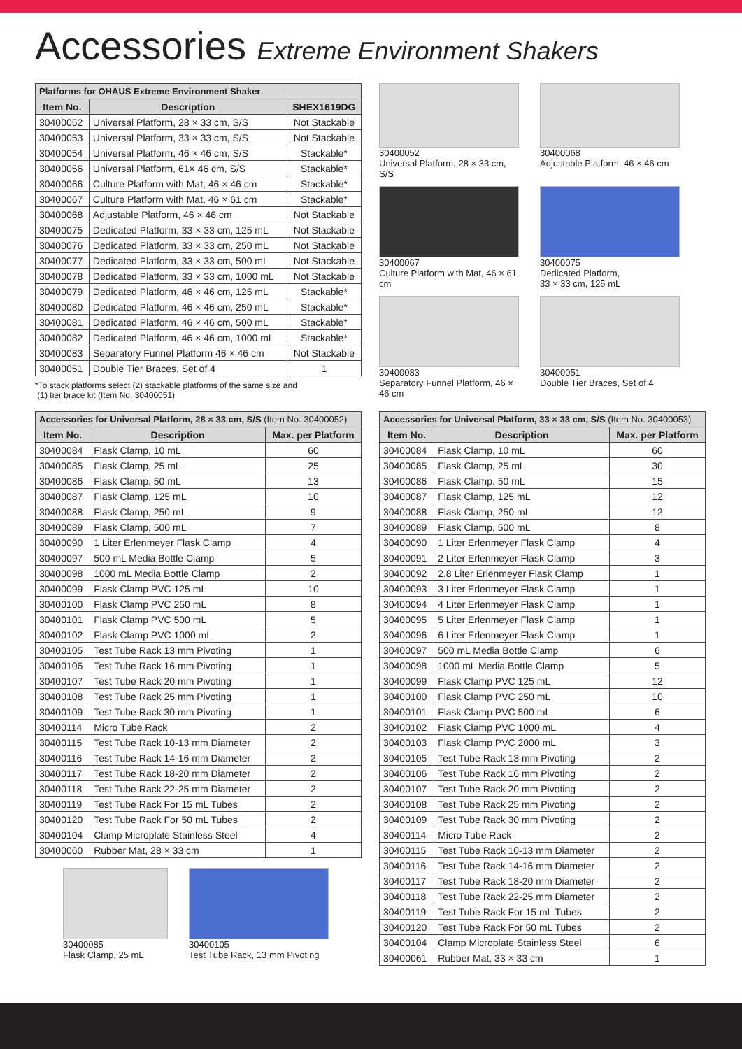Accessories Extreme Environment Shakers
| Platforms for OHAUS Extreme Environment Shaker | | |
| --- | --- | --- |
| Item No. | Description | SHEX1619DG |
| 30400052 | Universal Platform, 28 × 33 cm, S/S | Not Stackable |
| 30400053 | Universal Platform, 33 × 33 cm, S/S | Not Stackable |
| 30400054 | Universal Platform, 46 × 46 cm, S/S | Stackable* |
| 30400056 | Universal Platform, 61× 46 cm, S/S | Stackable* |
| 30400066 | Culture Platform with Mat, 46 × 46 cm | Stackable* |
| 30400067 | Culture Platform with Mat, 46 × 61 cm | Stackable* |
| 30400068 | Adjustable Platform, 46 × 46 cm | Not Stackable |
| 30400075 | Dedicated Platform, 33 × 33 cm, 125 mL | Not Stackable |
| 30400076 | Dedicated Platform, 33 × 33 cm, 250 mL | Not Stackable |
| 30400077 | Dedicated Platform, 33 × 33 cm, 500 mL | Not Stackable |
| 30400078 | Dedicated Platform, 33 × 33 cm, 1000 mL | Not Stackable |
| 30400079 | Dedicated Platform, 46 × 46 cm, 125 mL | Stackable* |
| 30400080 | Dedicated Platform, 46 × 46 cm, 250 mL | Stackable* |
| 30400081 | Dedicated Platform, 46 × 46 cm, 500 mL | Stackable* |
| 30400082 | Dedicated Platform, 46 × 46 cm, 1000 mL | Stackable* |
| 30400083 | Separatory Funnel Platform 46 × 46 cm | Not Stackable |
| 30400051 | Double Tier Braces, Set of 4 | 1 |
*To stack platforms select (2) stackable platforms of the same size and
(1) tier brace kit (Item No. 30400051)
30400052
Universal Platform, 28 × 33 cm, S/S
30400068
Adjustable Platform, 46 × 46 cm
30400067
Culture Platform with Mat, 46 × 61 cm
30400075
Dedicated Platform,
33 × 33 cm, 125 mL
30400083
Separatory Funnel Platform, 46 × 46 cm
30400051
Double Tier Braces, Set of 4
| Accessories for Universal Platform, 28 × 33 cm, S/S (Item No. 30400052) | | |
| --- | --- | --- |
| Item No. | Description | Max. per Platform |
| 30400084 | Flask Clamp, 10 mL | 60 |
| 30400085 | Flask Clamp, 25 mL | 25 |
| 30400086 | Flask Clamp, 50 mL | 13 |
| 30400087 | Flask Clamp, 125 mL | 10 |
| 30400088 | Flask Clamp, 250 mL | 9 |
| 30400089 | Flask Clamp, 500 mL | 7 |
| 30400090 | 1 Liter Erlenmeyer Flask Clamp | 4 |
| 30400097 | 500 mL Media Bottle Clamp | 5 |
| 30400098 | 1000 mL Media Bottle Clamp | 2 |
| 30400099 | Flask Clamp PVC 125 mL | 10 |
| 30400100 | Flask Clamp PVC 250 mL | 8 |
| 30400101 | Flask Clamp PVC 500 mL | 5 |
| 30400102 | Flask Clamp PVC 1000 mL | 2 |
| 30400105 | Test Tube Rack 13 mm Pivoting | 1 |
| 30400106 | Test Tube Rack 16 mm Pivoting | 1 |
| 30400107 | Test Tube Rack 20 mm Pivoting | 1 |
| 30400108 | Test Tube Rack 25 mm Pivoting | 1 |
| 30400109 | Test Tube Rack 30 mm Pivoting | 1 |
| 30400114 | Micro Tube Rack | 2 |
| 30400115 | Test Tube Rack 10-13 mm Diameter | 2 |
| 30400116 | Test Tube Rack 14-16 mm Diameter | 2 |
| 30400117 | Test Tube Rack 18-20 mm Diameter | 2 |
| 30400118 | Test Tube Rack 22-25 mm Diameter | 2 |
| 30400119 | Test Tube Rack For 15 mL Tubes | 2 |
| 30400120 | Test Tube Rack For 50 mL Tubes | 2 |
| 30400104 | Clamp Microplate Stainless Steel | 4 |
| 30400060 | Rubber Mat, 28 × 33 cm | 1 |
30400085
Flask Clamp, 25 mL
30400105
Test Tube Rack, 13 mm Pivoting
| Accessories for Universal Platform, 33 × 33 cm, S/S (Item No. 30400053) | | |
| --- | --- | --- |
| Item No. | Description | Max. per Platform |
| 30400084 | Flask Clamp, 10 mL | 60 |
| 30400085 | Flask Clamp, 25 mL | 30 |
| 30400086 | Flask Clamp, 50 mL | 15 |
| 30400087 | Flask Clamp, 125 mL | 12 |
| 30400088 | Flask Clamp, 250 mL | 12 |
| 30400089 | Flask Clamp, 500 mL | 8 |
| 30400090 | 1 Liter Erlenmeyer Flask Clamp | 4 |
| 30400091 | 2 Liter Erlenmeyer Flask Clamp | 3 |
| 30400092 | 2.8 Liter Erlenmeyer Flask Clamp | 1 |
| 30400093 | 3 Liter Erlenmeyer Flask Clamp | 1 |
| 30400094 | 4 Liter Erlenmeyer Flask Clamp | 1 |
| 30400095 | 5 Liter Erlenmeyer Flask Clamp | 1 |
| 30400096 | 6 Liter Erlenmeyer Flask Clamp | 1 |
| 30400097 | 500 mL Media Bottle Clamp | 6 |
| 30400098 | 1000 mL Media Bottle Clamp | 5 |
| 30400099 | Flask Clamp PVC 125 mL | 12 |
| 30400100 | Flask Clamp PVC 250 mL | 10 |
| 30400101 | Flask Clamp PVC 500 mL | 6 |
| 30400102 | Flask Clamp PVC 1000 mL | 4 |
| 30400103 | Flask Clamp PVC 2000 mL | 3 |
| 30400105 | Test Tube Rack 13 mm Pivoting | 2 |
| 30400106 | Test Tube Rack 16 mm Pivoting | 2 |
| 30400107 | Test Tube Rack 20 mm Pivoting | 2 |
| 30400108 | Test Tube Rack 25 mm Pivoting | 2 |
| 30400109 | Test Tube Rack 30 mm Pivoting | 2 |
| 30400114 | Micro Tube Rack | 2 |
| 30400115 | Test Tube Rack 10-13 mm Diameter | 2 |
| 30400116 | Test Tube Rack 14-16 mm Diameter | 2 |
| 30400117 | Test Tube Rack 18-20 mm Diameter | 2 |
| 30400118 | Test Tube Rack 22-25 mm Diameter | 2 |
| 30400119 | Test Tube Rack For 15 mL Tubes | 2 |
| 30400120 | Test Tube Rack For 50 mL Tubes | 2 |
| 30400104 | Clamp Microplate Stainless Steel | 6 |
| 30400061 | Rubber Mat, 33 × 33 cm | 1 |